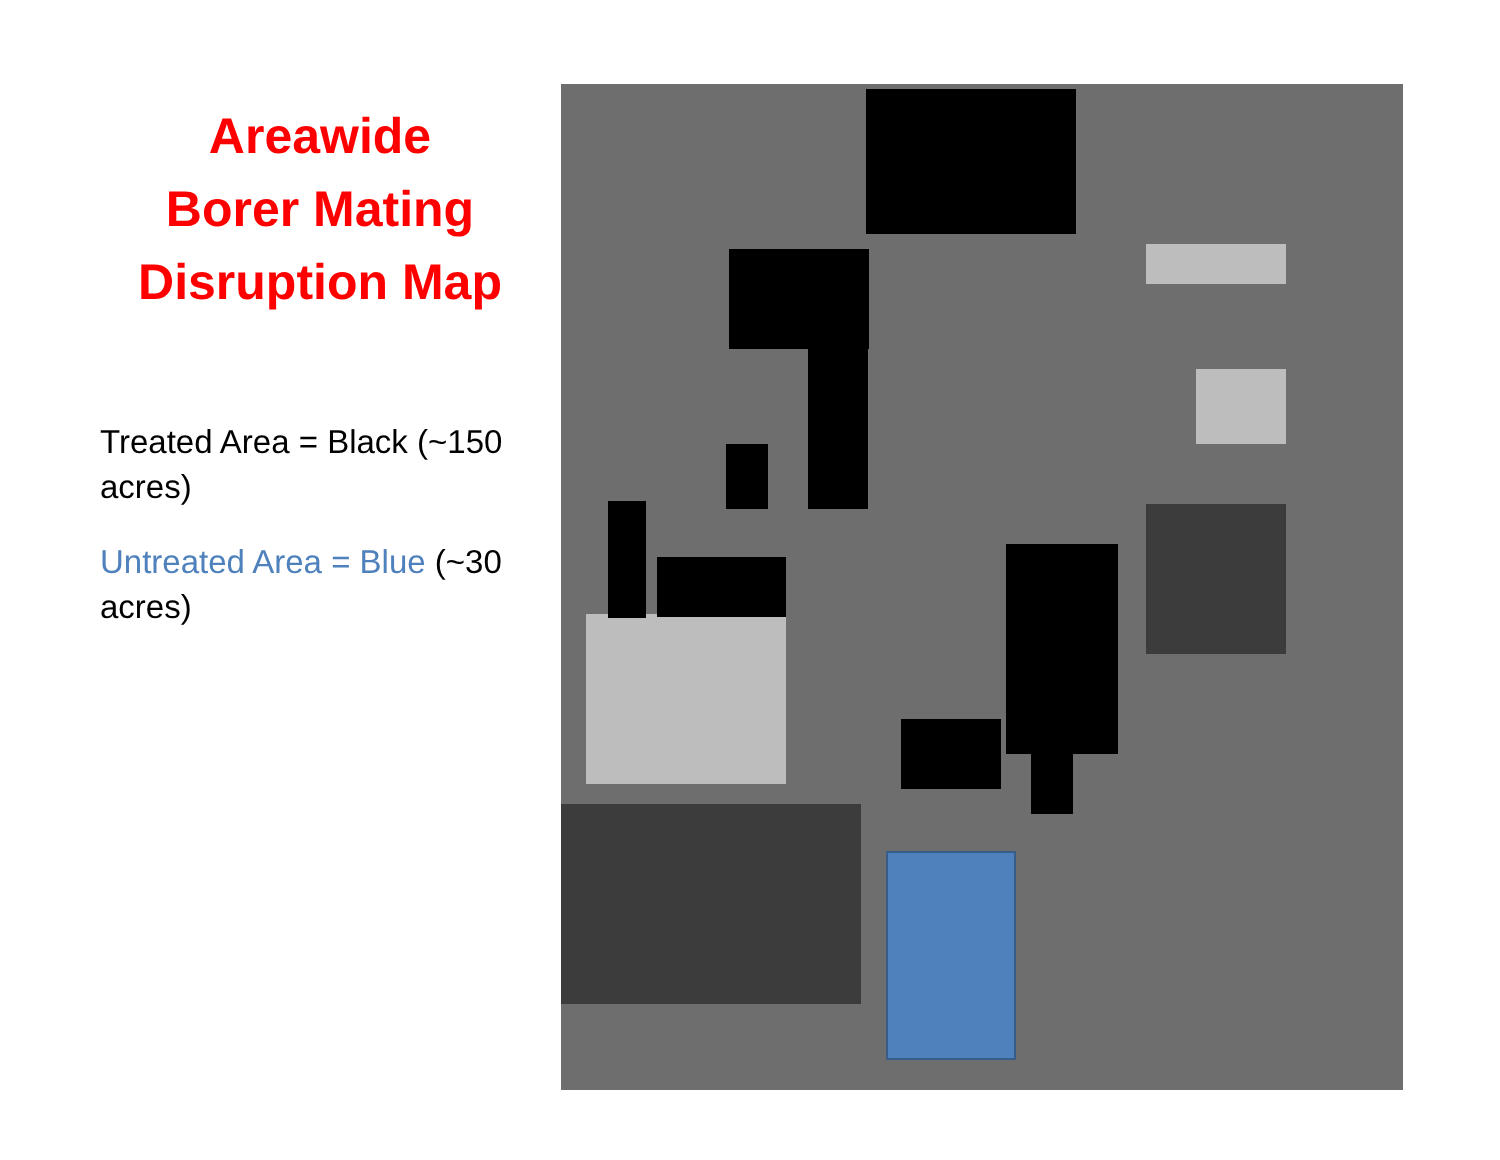Areawide
Borer Mating
Disruption Map
Treated Area = Black (~150 acres)
Untreated Area = Blue (~30 acres)